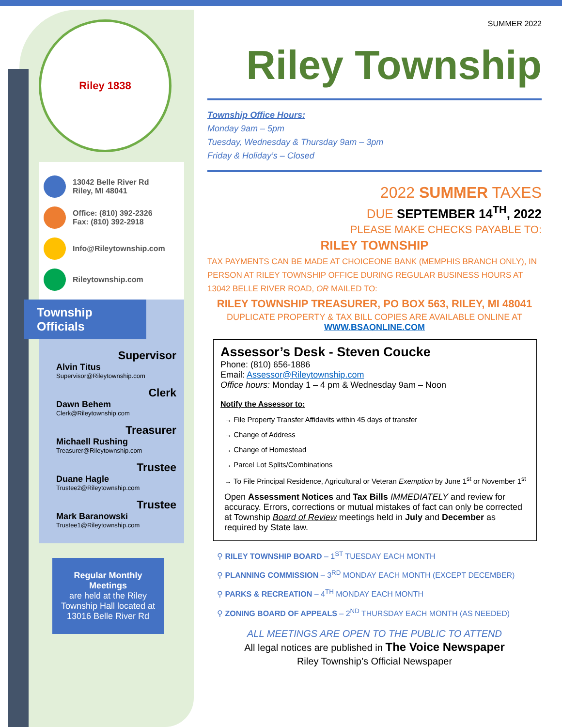Riley 1838
13042 Belle River Rd
Riley, MI 48041
Office: (810) 392-2326
Fax: (810) 392-2918
Info@Rileytownship.com
Rileytownship.com
Township
Officials
Supervisor
Alvin Titus
Supervisor@Rileytownship.com
Clerk
Dawn Behem
Clerk@Rileytownship.com
Treasurer
Michaell Rushing
Treasurer@Rileytownship.com
Trustee
Duane Hagle
Trustee2@Rileytownship.com
Trustee
Mark Baranowski
Trustee1@Rileytownship.com
Regular Monthly Meetings
are held at the Riley Township Hall located at 13016 Belle River Rd
SUMMER 2022
Riley Township
Township Office Hours:
Monday 9am – 5pm
Tuesday, Wednesday & Thursday 9am – 3pm
Friday & Holiday’s – Closed
2022 SUMMER TAXES
DUE SEPTEMBER 14<sup>TH</sup>, 2022
PLEASE MAKE CHECKS PAYABLE TO:
RILEY TOWNSHIP
TAX PAYMENTS CAN BE MADE AT CHOICEONE BANK (MEMPHIS BRANCH ONLY), IN PERSON AT RILEY TOWNSHIP OFFICE DURING REGULAR BUSINESS HOURS AT 13042 BELLE RIVER ROAD, OR MAILED TO:
RILEY TOWNSHIP TREASURER, PO BOX 563, RILEY, MI 48041
DUPLICATE PROPERTY & TAX BILL COPIES ARE AVAILABLE ONLINE AT
WWW.BSAONLINE.COM
Assessor’s Desk - Steven Coucke
Phone: (810) 656-1886
Email: Assessor@Rileytownship.com
Office hours: Monday 1 – 4 pm & Wednesday 9am – Noon
Notify the Assessor to:
→ File Property Transfer Affidavits within 45 days of transfer
→ Change of Address
→ Change of Homestead
→ Parcel Lot Splits/Combinations
→ To File Principal Residence, Agricultural or Veteran Exemption by June 1<sup>st</sup> or November 1<sup>st</sup>
Open Assessment Notices and Tax Bills IMMEDIATELY and review for accuracy. Errors, corrections or mutual mistakes of fact can only be corrected at Township Board of Review meetings held in July and December as required by State law.
⚲ RILEY TOWNSHIP BOARD – 1<sup>ST</sup> TUESDAY EACH MONTH
⚲ PLANNING COMMISSION – 3<sup>RD</sup> MONDAY EACH MONTH (EXCEPT DECEMBER)
⚲ PARKS & RECREATION – 4<sup>TH</sup> MONDAY EACH MONTH
⚲ ZONING BOARD OF APPEALS – 2<sup>ND</sup> THURSDAY EACH MONTH (AS NEEDED)
ALL MEETINGS ARE OPEN TO THE PUBLIC TO ATTEND
All legal notices are published in The Voice Newspaper
Riley Township’s Official Newspaper